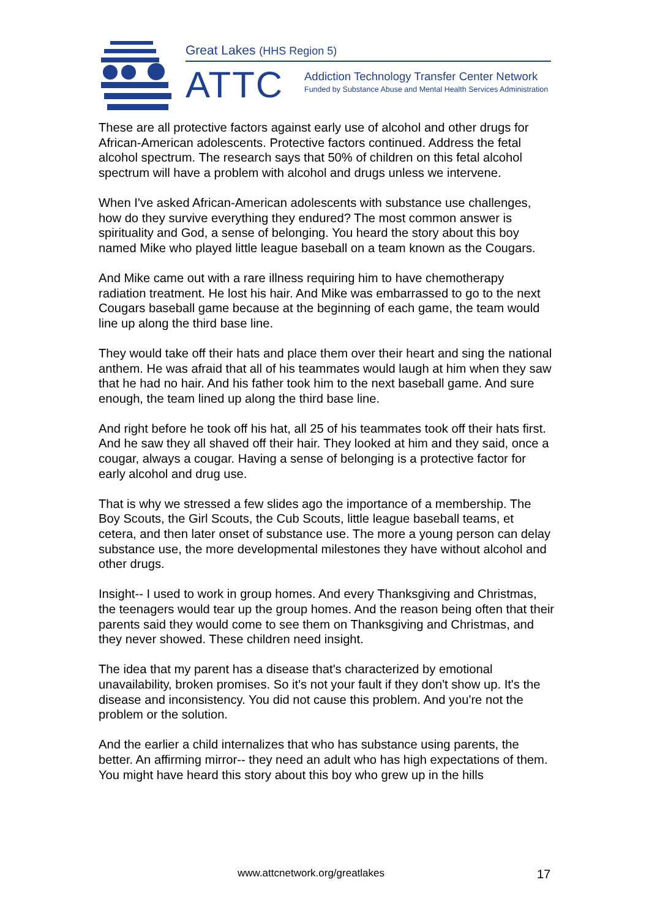Great Lakes (HHS Region 5)
ATTC
Addiction Technology Transfer Center Network
Funded by Substance Abuse and Mental Health Services Administration
These are all protective factors against early use of alcohol and other drugs for African-American adolescents. Protective factors continued. Address the fetal alcohol spectrum. The research says that 50% of children on this fetal alcohol spectrum will have a problem with alcohol and drugs unless we intervene.
When I've asked African-American adolescents with substance use challenges, how do they survive everything they endured? The most common answer is spirituality and God, a sense of belonging. You heard the story about this boy named Mike who played little league baseball on a team known as the Cougars.
And Mike came out with a rare illness requiring him to have chemotherapy radiation treatment. He lost his hair. And Mike was embarrassed to go to the next Cougars baseball game because at the beginning of each game, the team would line up along the third base line.
They would take off their hats and place them over their heart and sing the national anthem. He was afraid that all of his teammates would laugh at him when they saw that he had no hair. And his father took him to the next baseball game. And sure enough, the team lined up along the third base line.
And right before he took off his hat, all 25 of his teammates took off their hats first. And he saw they all shaved off their hair. They looked at him and they said, once a cougar, always a cougar. Having a sense of belonging is a protective factor for early alcohol and drug use.
That is why we stressed a few slides ago the importance of a membership. The Boy Scouts, the Girl Scouts, the Cub Scouts, little league baseball teams, et cetera, and then later onset of substance use. The more a young person can delay substance use, the more developmental milestones they have without alcohol and other drugs.
Insight-- I used to work in group homes. And every Thanksgiving and Christmas, the teenagers would tear up the group homes. And the reason being often that their parents said they would come to see them on Thanksgiving and Christmas, and they never showed. These children need insight.
The idea that my parent has a disease that's characterized by emotional unavailability, broken promises. So it's not your fault if they don't show up. It's the disease and inconsistency. You did not cause this problem. And you're not the problem or the solution.
And the earlier a child internalizes that who has substance using parents, the better. An affirming mirror-- they need an adult who has high expectations of them. You might have heard this story about this boy who grew up in the hills
www.attcnetwork.org/greatlakes 17